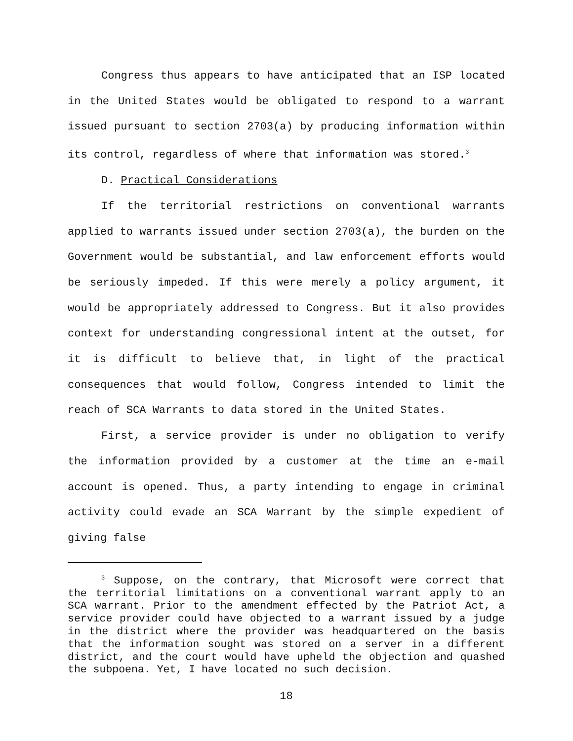Congress thus appears to have anticipated that an ISP located in the United States would be obligated to respond to a warrant issued pursuant to section 2703(a) by producing information within its control, regardless of where that information was stored.<sup>3</sup>
D. Practical Considerations
If the territorial restrictions on conventional warrants applied to warrants issued under section 2703(a), the burden on the Government would be substantial, and law enforcement efforts would be seriously impeded. If this were merely a policy argument, it would be appropriately addressed to Congress. But it also provides context for understanding congressional intent at the outset, for it is difficult to believe that, in light of the practical consequences that would follow, Congress intended to limit the reach of SCA Warrants to data stored in the United States.
First, a service provider is under no obligation to verify the information provided by a customer at the time an e-mail account is opened. Thus, a party intending to engage in criminal activity could evade an SCA Warrant by the simple expedient of giving false
<sup>3</sup> Suppose, on the contrary, that Microsoft were correct that the territorial limitations on a conventional warrant apply to an SCA warrant. Prior to the amendment effected by the Patriot Act, a service provider could have objected to a warrant issued by a judge in the district where the provider was headquartered on the basis that the information sought was stored on a server in a different district, and the court would have upheld the objection and quashed the subpoena. Yet, I have located no such decision.
18